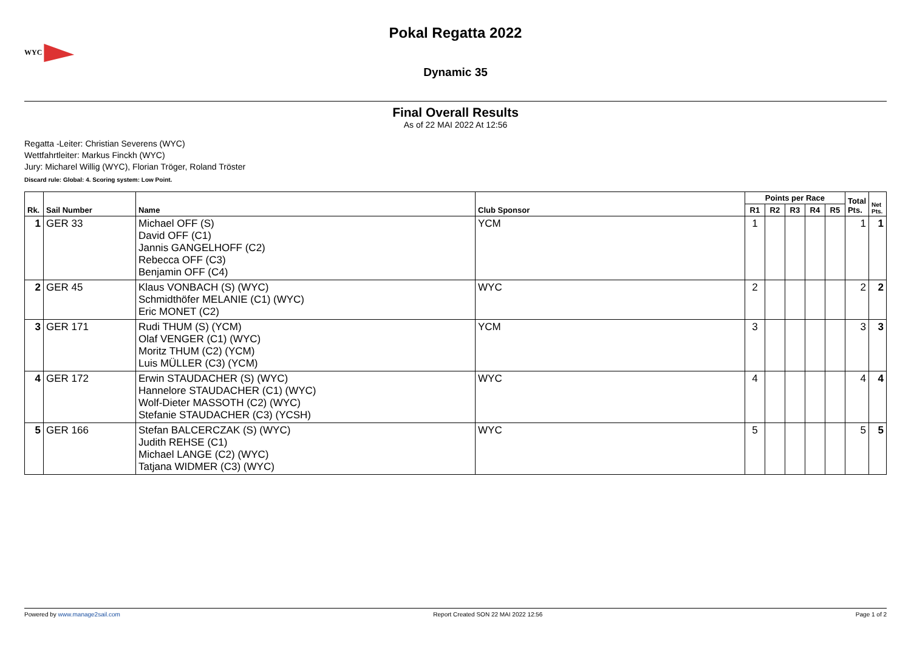WYC
Pokal Regatta 2022
Dynamic 35
Final Overall Results
As of 22 MAI 2022 At 12:56
Regatta -Leiter: Christian Severens (WYC)
Wettfahrtleiter: Markus Finckh (WYC)
Jury: Micharel Willig (WYC), Florian Tröger, Roland Tröster
Discard rule: Global: 4. Scoring system: Low Point.
| Rk. | Sail Number | Name | Club Sponsor | Points per Race | | | | | Total Pts. | Net Pts. |
| --- | --- | --- | --- | --- | --- | --- | --- | --- | --- | --- |
| | | | | R1 | R2 | R3 | R4 | R5 | | |
| 1 | GER 33 | Michael OFF (S) David OFF (C1) Jannis GANGELHOFF (C2) Rebecca OFF (C3) Benjamin OFF (C4) | YCM | 1 | | | | | 1 | 1 |
| 2 | GER 45 | Klaus VONBACH (S) (WYC) Schmidthöfer MELANIE (C1) (WYC) Eric MONET (C2) | WYC | 2 | | | | | 2 | 2 |
| 3 | GER 171 | Rudi THUM (S) (YCM) Olaf VENGER (C1) (WYC) Moritz THUM (C2) (YCM) Luis MÜLLER (C3) (YCM) | YCM | 3 | | | | | 3 | 3 |
| 4 | GER 172 | Erwin STAUDACHER (S) (WYC) Hannelore STAUDACHER (C1) (WYC) Wolf-Dieter MASSOTH (C2) (WYC) Stefanie STAUDACHER (C3) (YCSH) | WYC | 4 | | | | | 4 | 4 |
| 5 | GER 166 | Stefan BALCERCZAK (S) (WYC) Judith REHSE (C1) Michael LANGE (C2) (WYC) Tatjana WIDMER (C3) (WYC) | WYC | 5 | | | | | 5 | 5 |
Powered by www.manage2sail.com Report Created SON 22 MAI 2022 12:56 Page 1 of 2